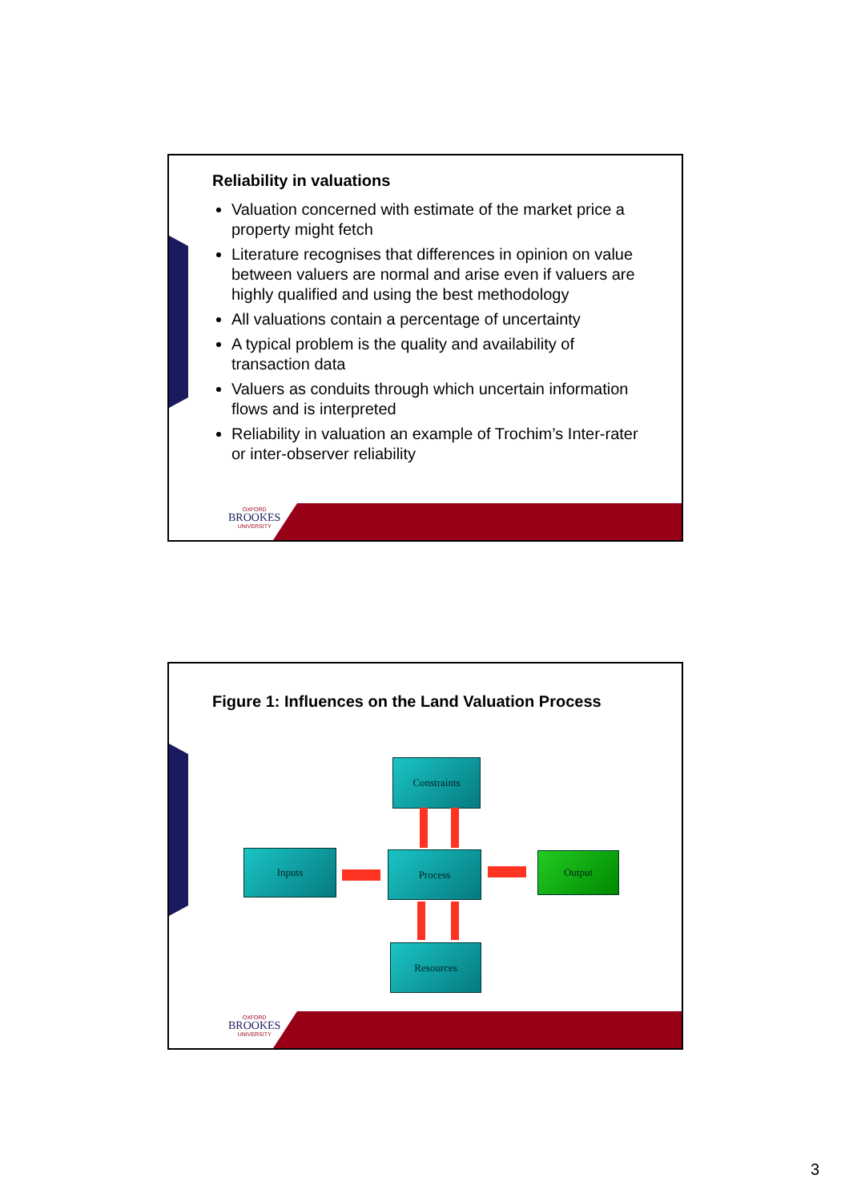Reliability in valuations
Valuation concerned with estimate of the market price a property might fetch
Literature recognises that differences in opinion on value between valuers are normal and arise even if valuers are highly qualified and using the best methodology
All valuations contain a percentage of uncertainty
A typical problem is the quality and availability of transaction data
Valuers as conduits through which uncertain information flows and is interpreted
Reliability in valuation an example of Trochim’s Inter-rater or inter-observer reliability
OXFORD
BROOKES
UNIVERSITY
Figure 1: Influences on the Land Valuation Process
Constraints
Inputs Process Output
Resources
OXFORD
BROOKES
UNIVERSITY
3